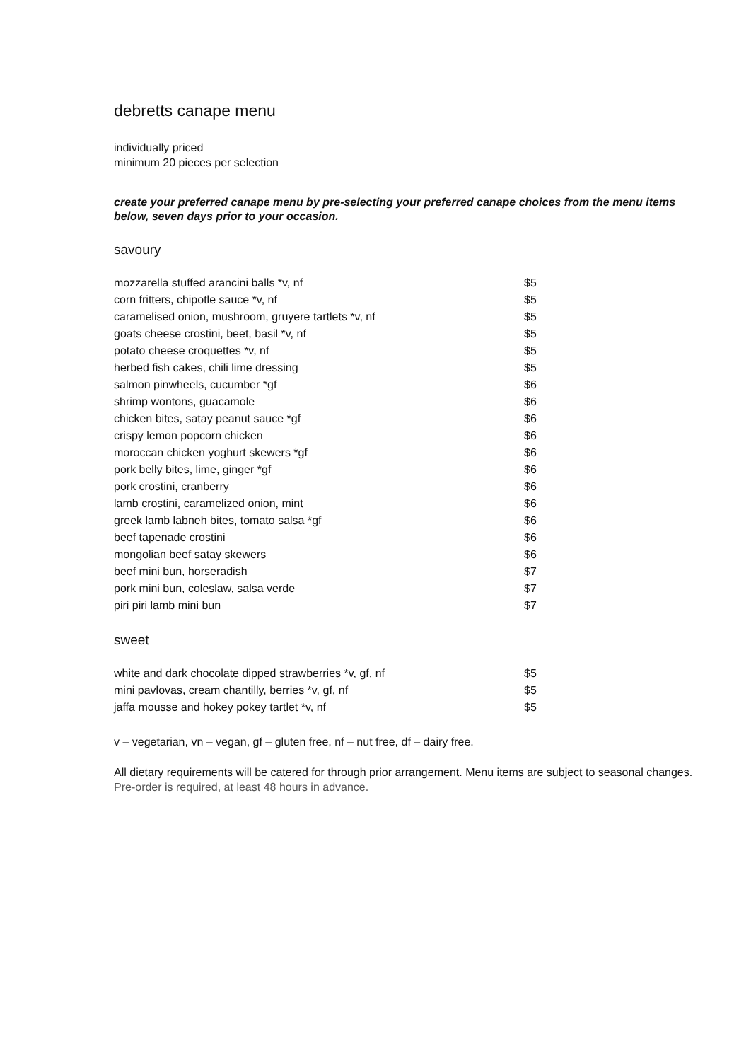debretts canape menu
individually priced
minimum 20 pieces per selection
create your preferred canape menu by pre-selecting your preferred canape choices from the menu items below, seven days prior to your occasion.
savoury
| mozzarella stuffed arancini balls *v, nf | $5 |
| corn fritters, chipotle sauce *v, nf | $5 |
| caramelised onion, mushroom, gruyere tartlets *v, nf | $5 |
| goats cheese crostini, beet, basil *v, nf | $5 |
| potato cheese croquettes *v, nf | $5 |
| herbed fish cakes, chili lime dressing | $5 |
| salmon pinwheels, cucumber *gf | $6 |
| shrimp wontons, guacamole | $6 |
| chicken bites, satay peanut sauce *gf | $6 |
| crispy lemon popcorn chicken | $6 |
| moroccan chicken yoghurt skewers *gf | $6 |
| pork belly bites, lime, ginger *gf | $6 |
| pork crostini, cranberry | $6 |
| lamb crostini, caramelized onion, mint | $6 |
| greek lamb labneh bites, tomato salsa *gf | $6 |
| beef tapenade crostini | $6 |
| mongolian beef satay skewers | $6 |
| beef mini bun, horseradish | $7 |
| pork mini bun, coleslaw, salsa verde | $7 |
| piri piri lamb mini bun | $7 |
sweet
| white and dark chocolate dipped strawberries *v, gf, nf | $5 |
| mini pavlovas, cream chantilly, berries *v, gf, nf | $5 |
| jaffa mousse and hokey pokey tartlet *v, nf | $5 |
v – vegetarian, vn – vegan, gf – gluten free, nf – nut free, df – dairy free.
All dietary requirements will be catered for through prior arrangement. Menu items are subject to seasonal changes. Pre-order is required, at least 48 hours in advance.